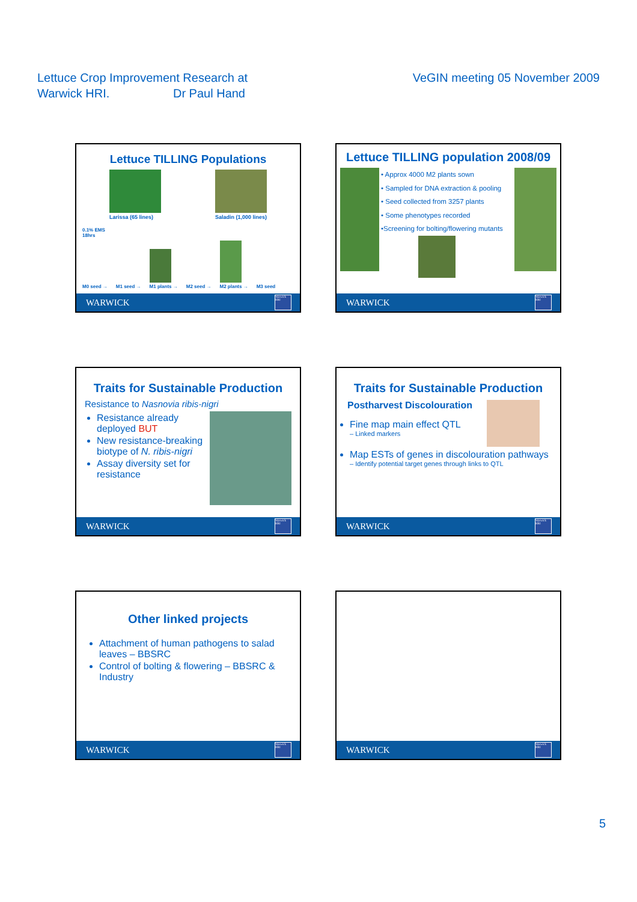Lettuce Crop Improvement Research at
Warwick HRI. Dr Paul Hand
VeGIN meeting 05 November 2009
Lettuce TILLING Populations
Larissa (65 lines)
Saladin (1,000 lines)
0.1% EMS
18hrs
M0 seed → M1 seed →
M1 plants → M2 seed →
M2 plants → M3 seed
WARWICK
Warwick HRI
Lettuce TILLING population 2008/09
• Approx 4000 M2 plants sown
• Sampled for DNA extraction & pooling
• Seed collected from 3257 plants
• Some phenotypes recorded
•Screening for bolting/flowering mutants
WARWICK
Warwick HRI
Traits for Sustainable Production
Resistance to Nasnovia ribis-nigri
Resistance already deployed BUT
New resistance-breaking biotype of N. ribis-nigri
Assay diversity set for resistance
WARWICK
Warwick HRI
Traits for Sustainable Production
Postharvest Discolouration
Fine map main effect QTL
– Linked markers
Map ESTs of genes in discolouration pathways
– Identify potential target genes through links to QTL
WARWICK
Warwick HRI
Other linked projects
Attachment of human pathogens to salad leaves – BBSRC
Control of bolting & flowering – BBSRC & Industry
WARWICK
Warwick HRI
WARWICK
Warwick HRI
5